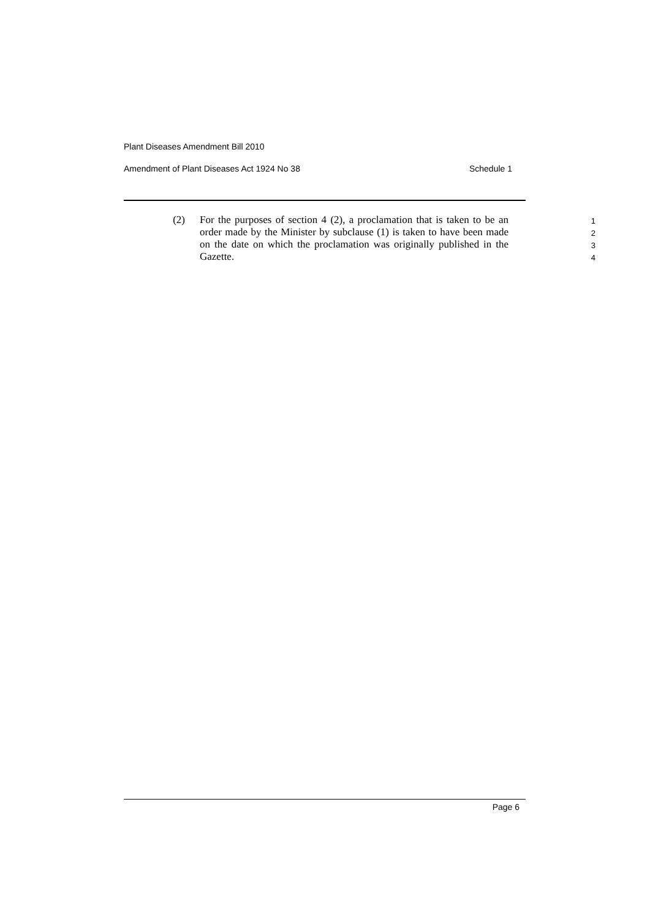Plant Diseases Amendment Bill 2010
Amendment of Plant Diseases Act 1924 No 38 Schedule 1
(2) For the purposes of section 4 (2), a proclamation that is taken to be an order made by the Minister by subclause (1) is taken to have been made on the date on which the proclamation was originally published in the Gazette.
1
2
3
4
Page 6